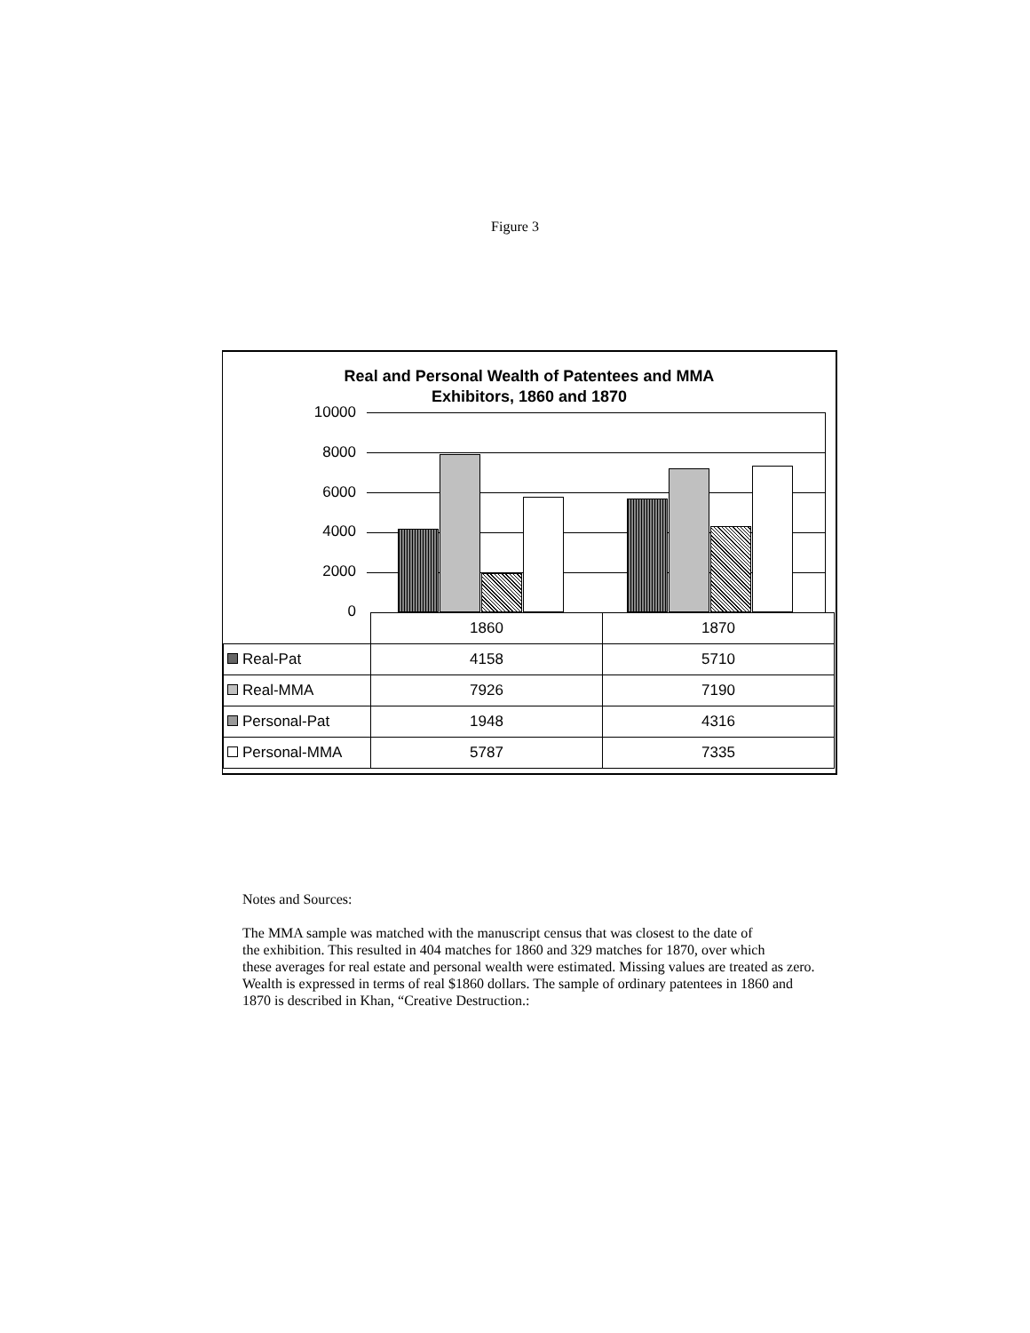Figure 3
Real and Personal Wealth of Patentees and MMA
Exhibitors, 1860 and 1870
10000
8000
6000
4000
2000
0
| | 1860 | 1870 |
| Real-Pat | 4158 | 5710 |
| Real-MMA | 7926 | 7190 |
| Personal-Pat | 1948 | 4316 |
| Personal-MMA | 5787 | 7335 |
Notes and Sources:
The MMA sample was matched with the manuscript census that was closest to the date of
the exhibition. This resulted in 404 matches for 1860 and 329 matches for 1870, over which
these averages for real estate and personal wealth were estimated. Missing values are treated as zero.
Wealth is expressed in terms of real $1860 dollars. The sample of ordinary patentees in 1860 and
1870 is described in Khan, “Creative Destruction.: